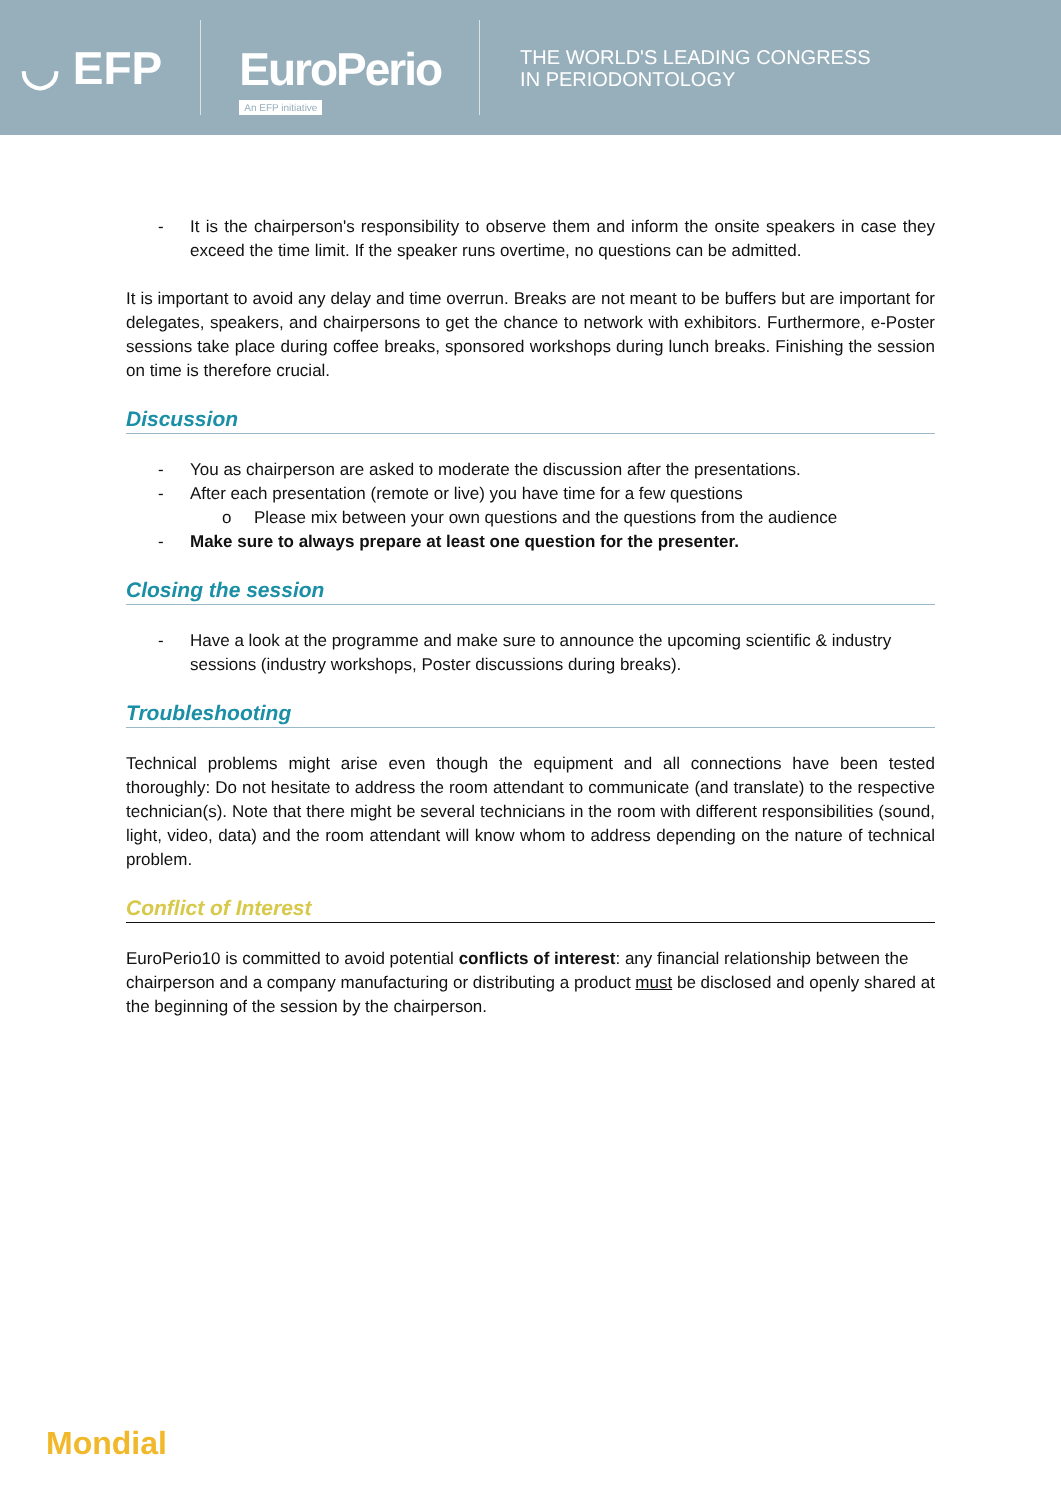◡ EFP
EuroPerio
An EFP initiative
THE WORLD'S LEADING CONGRESS
IN PERIODONTOLOGY
- It is the chairperson's responsibility to observe them and inform the onsite speakers in case they exceed the time limit. If the speaker runs overtime, no questions can be admitted.
It is important to avoid any delay and time overrun. Breaks are not meant to be buffers but are important for delegates, speakers, and chairpersons to get the chance to network with exhibitors. Furthermore, e-Poster sessions take place during coffee breaks, sponsored workshops during lunch breaks. Finishing the session on time is therefore crucial.
Discussion
- You as chairperson are asked to moderate the discussion after the presentations.
- After each presentation (remote or live) you have time for a few questions
o Please mix between your own questions and the questions from the audience
- Make sure to always prepare at least one question for the presenter.
Closing the session
- Have a look at the programme and make sure to announce the upcoming scientific & industry sessions (industry workshops, Poster discussions during breaks).
Troubleshooting
Technical problems might arise even though the equipment and all connections have been tested thoroughly: Do not hesitate to address the room attendant to communicate (and translate) to the respective technician(s). Note that there might be several technicians in the room with different responsibilities (sound, light, video, data) and the room attendant will know whom to address depending on the nature of technical problem.
Conflict of Interest
EuroPerio10 is committed to avoid potential conflicts of interest: any financial relationship between the chairperson and a company manufacturing or distributing a product must be disclosed and openly shared at the beginning of the session by the chairperson.
Mondial